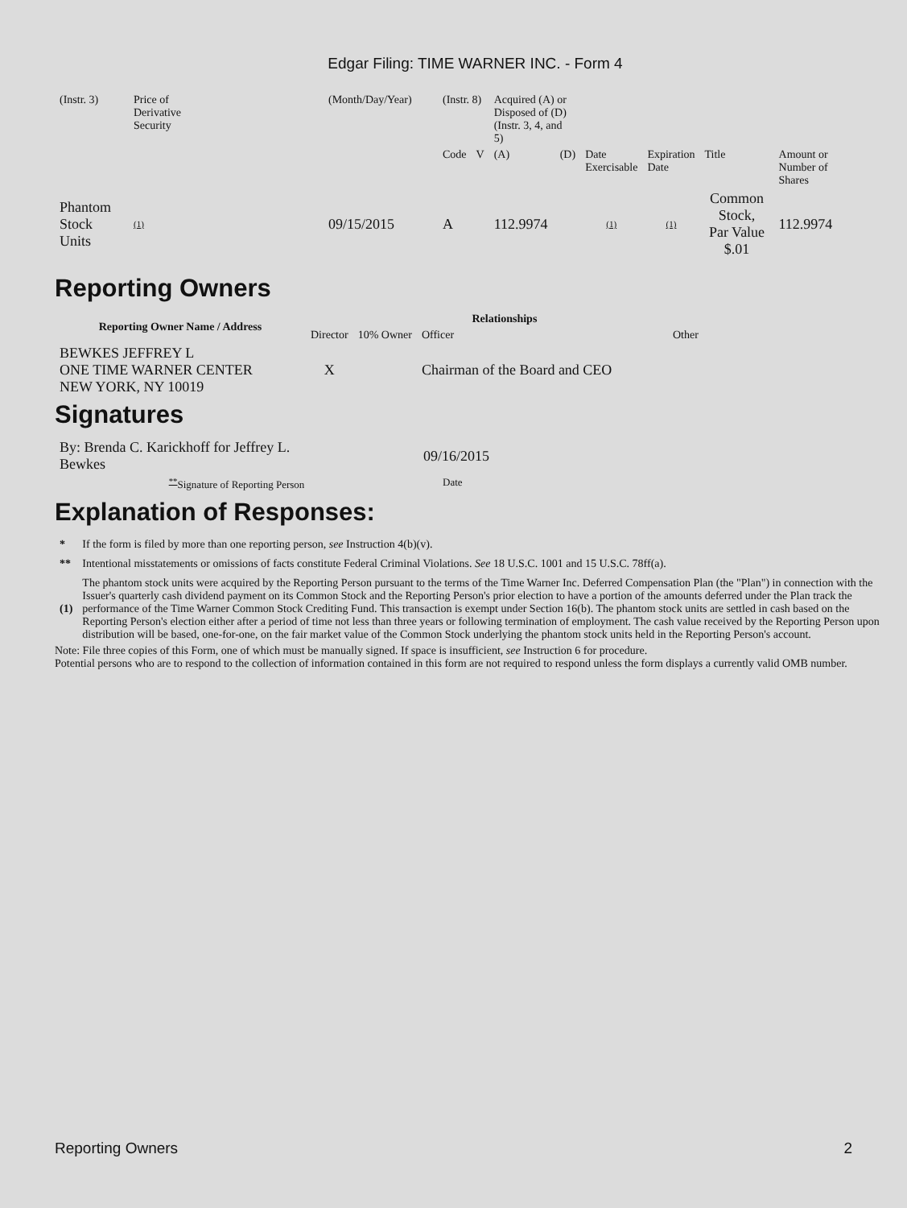Edgar Filing: TIME WARNER INC. - Form 4
| (Instr. 3) | Price of Derivative Security | (Month/Day/Year) | | (Instr. 8) | | Acquired (A) or Disposed of (D) (Instr. 3, 4, and 5) | | | | | |
| | | | | Code | V | (A) | (D) | Date Exercisable | Expiration Date | Title | Amount or Number of Shares |
| Phantom Stock Units | (1) | 09/15/2015 | | A | | 112.9974 | | (1) | (1) | Common Stock, Par Value $.01 | 112.9974 |
Reporting Owners
| Reporting Owner Name / Address | Relationships | | | |
| --- | --- | --- | --- | --- |
| | Director | 10% Owner | Officer | Other |
| BEWKES JEFFREY L ONE TIME WARNER CENTER NEW YORK, NY 10019 | X | | Chairman of the Board and CEO | |
Signatures
| By: Brenda C. Karickhoff for Jeffrey L. Bewkes | 09/16/2015 |
| <sup>**</sup> Signature of Reporting Person | Date |
Explanation of Responses:
| * | If the form is filed by more than one reporting person, see Instruction 4(b)(v). |
| ** | Intentional misstatements or omissions of facts constitute Federal Criminal Violations. See 18 U.S.C. 1001 and 15 U.S.C. 78ff(a). |
| (1) | The phantom stock units were acquired by the Reporting Person pursuant to the terms of the Time Warner Inc. Deferred Compensation Plan (the "Plan") in connection with the Issuer's quarterly cash dividend payment on its Common Stock and the Reporting Person's prior election to have a portion of the amounts deferred under the Plan track the performance of the Time Warner Common Stock Crediting Fund. This transaction is exempt under Section 16(b). The phantom stock units are settled in cash based on the Reporting Person's election either after a period of time not less than three years or following termination of employment. The cash value received by the Reporting Person upon distribution will be based, one-for-one, on the fair market value of the Common Stock underlying the phantom stock units held in the Reporting Person's account. |
Note: File three copies of this Form, one of which must be manually signed. If space is insufficient, see Instruction 6 for procedure.
Potential persons who are to respond to the collection of information contained in this form are not required to respond unless the form displays a currently valid OMB number.
Reporting Owners 2